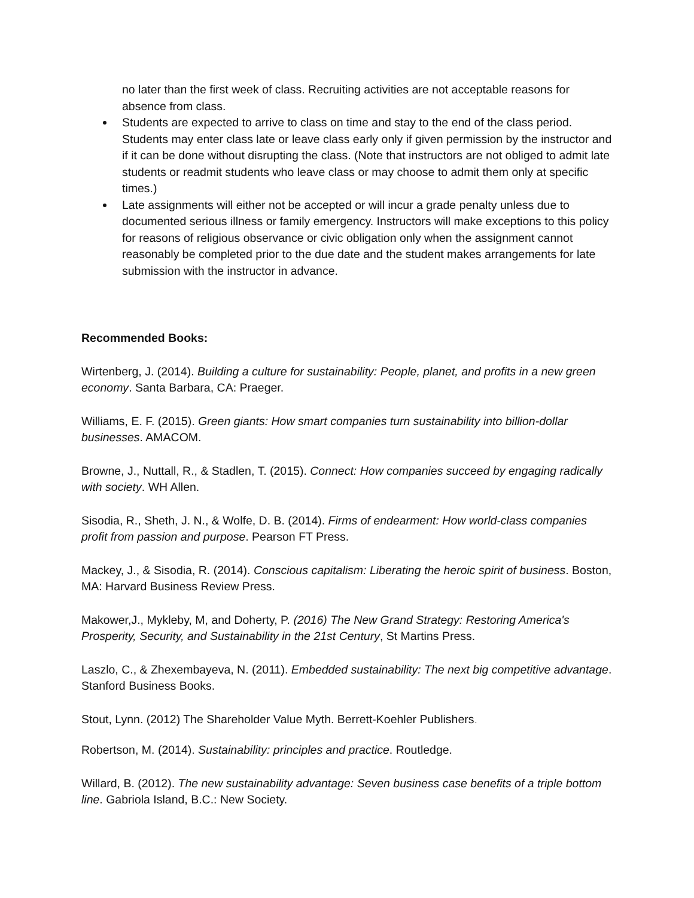no later than the first week of class. Recruiting activities are not acceptable reasons for absence from class.
Students are expected to arrive to class on time and stay to the end of the class period. Students may enter class late or leave class early only if given permission by the instructor and if it can be done without disrupting the class. (Note that instructors are not obliged to admit late students or readmit students who leave class or may choose to admit them only at specific times.)
Late assignments will either not be accepted or will incur a grade penalty unless due to documented serious illness or family emergency. Instructors will make exceptions to this policy for reasons of religious observance or civic obligation only when the assignment cannot reasonably be completed prior to the due date and the student makes arrangements for late submission with the instructor in advance.
Recommended Books:
Wirtenberg, J. (2014). Building a culture for sustainability: People, planet, and profits in a new green economy. Santa Barbara, CA: Praeger.
Williams, E. F. (2015). Green giants: How smart companies turn sustainability into billion-dollar businesses. AMACOM.
Browne, J., Nuttall, R., & Stadlen, T. (2015). Connect: How companies succeed by engaging radically with society. WH Allen.
Sisodia, R., Sheth, J. N., & Wolfe, D. B. (2014). Firms of endearment: How world-class companies profit from passion and purpose. Pearson FT Press.
Mackey, J., & Sisodia, R. (2014). Conscious capitalism: Liberating the heroic spirit of business. Boston, MA: Harvard Business Review Press.
Makower,J., Mykleby, M, and Doherty, P. (2016) The New Grand Strategy: Restoring America's Prosperity, Security, and Sustainability in the 21st Century, St Martins Press.
Laszlo, C., & Zhexembayeva, N. (2011). Embedded sustainability: The next big competitive advantage. Stanford Business Books.
Stout, Lynn. (2012) The Shareholder Value Myth. Berrett-Koehler Publishers.
Robertson, M. (2014). Sustainability: principles and practice. Routledge.
Willard, B. (2012). The new sustainability advantage: Seven business case benefits of a triple bottom line. Gabriola Island, B.C.: New Society.